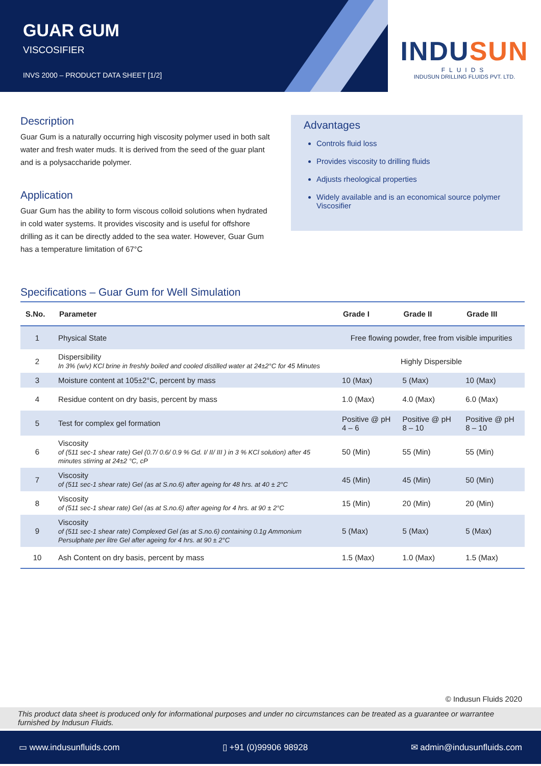GUAR GUM
VISCOSIFIER
INVS 2000 – PRODUCT DATA SHEET [1/2]
INDUSUN
FLUIDS
INDUSUN DRILLING FLUIDS PVT. LTD.
Description
Guar Gum is a naturally occurring high viscosity polymer used in both salt water and fresh water muds. It is derived from the seed of the guar plant and is a polysaccharide polymer.
Application
Guar Gum has the ability to form viscous colloid solutions when hydrated in cold water systems. It provides viscosity and is useful for offshore drilling as it can be directly added to the sea water. However, Guar Gum has a temperature limitation of 67°C
Advantages
Controls fluid loss
Provides viscosity to drilling fluids
Adjusts rheological properties
Widely available and is an economical source polymer Viscosifier
Specifications – Guar Gum for Well Simulation
| S.No. | Parameter | Grade I | Grade II | Grade III |
| --- | --- | --- | --- | --- |
| 1 | Physical State | Free flowing powder, free from visible impurities | | |
| 2 | Dispersibility In 3% (w/v) KCl brine in freshly boiled and cooled distilled water at 24±2°C for 45 Minutes | Highly Dispersible | | |
| 3 | Moisture content at 105±2°C, percent by mass | 10 (Max) | 5 (Max) | 10 (Max) |
| 4 | Residue content on dry basis, percent by mass | 1.0 (Max) | 4.0 (Max) | 6.0 (Max) |
| 5 | Test for complex gel formation | Positive @ pH 4 – 6 | Positive @ pH 8 – 10 | Positive @ pH 8 – 10 |
| 6 | Viscosity of (511 sec-1 shear rate) Gel (0.7/ 0.6/ 0.9 % Gd. I/ II/ III ) in 3 % KCl solution) after 45 minutes stirring at 24±2 °C, cP | 50 (Min) | 55 (Min) | 55 (Min) |
| 7 | Viscosity of (511 sec-1 shear rate) Gel (as at S.no.6) after ageing for 48 hrs. at 40 ± 2°C | 45 (Min) | 45 (Min) | 50 (Min) |
| 8 | Viscosity of (511 sec-1 shear rate) Gel (as at S.no.6) after ageing for 4 hrs. at 90 ± 2°C | 15 (Min) | 20 (Min) | 20 (Min) |
| 9 | Viscosity of (511 sec-1 shear rate) Complexed Gel (as at S.no.6) containing 0.1g Ammonium Persulphate per litre Gel after ageing for 4 hrs. at 90 ± 2°C | 5 (Max) | 5 (Max) | 5 (Max) |
| 10 | Ash Content on dry basis, percent by mass | 1.5 (Max) | 1.0 (Max) | 1.5 (Max) |
© Indusun Fluids 2020
This product data sheet is produced only for informational purposes and under no circumstances can be treated as a guarantee or warrantee furnished by Indusun Fluids.
▭ www.indusunfluids.com ▯ +91 (0)99906 98928 ✉ admin@indusunfluids.com